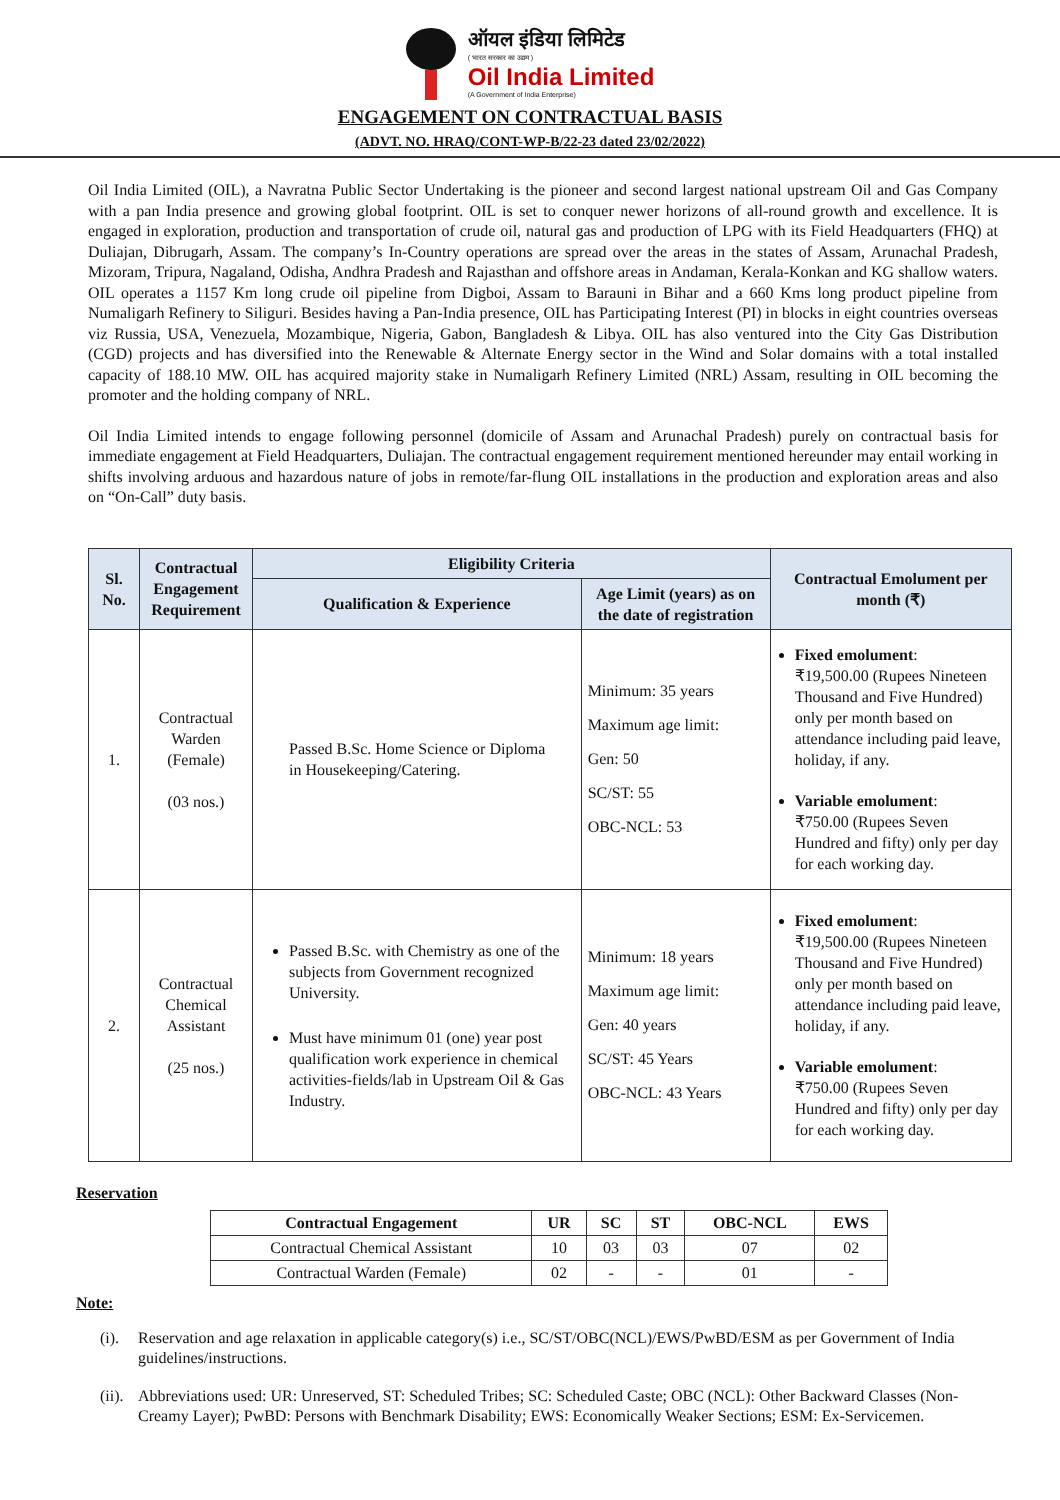ऑयल इंडिया लिमिटेड
( भारत सरकार का उद्यम )
Oil India Limited
(A Government of India Enterprise)
ENGAGEMENT ON CONTRACTUAL BASIS
(ADVT. NO. HRAQ/CONT-WP-B/22-23 dated 23/02/2022)
Oil India Limited (OIL), a Navratna Public Sector Undertaking is the pioneer and second largest national upstream Oil and Gas Company with a pan India presence and growing global footprint. OIL is set to conquer newer horizons of all-round growth and excellence. It is engaged in exploration, production and transportation of crude oil, natural gas and production of LPG with its Field Headquarters (FHQ) at Duliajan, Dibrugarh, Assam. The company’s In-Country operations are spread over the areas in the states of Assam, Arunachal Pradesh, Mizoram, Tripura, Nagaland, Odisha, Andhra Pradesh and Rajasthan and offshore areas in Andaman, Kerala-Konkan and KG shallow waters. OIL operates a 1157 Km long crude oil pipeline from Digboi, Assam to Barauni in Bihar and a 660 Kms long product pipeline from Numaligarh Refinery to Siliguri. Besides having a Pan-India presence, OIL has Participating Interest (PI) in blocks in eight countries overseas viz Russia, USA, Venezuela, Mozambique, Nigeria, Gabon, Bangladesh & Libya. OIL has also ventured into the City Gas Distribution (CGD) projects and has diversified into the Renewable & Alternate Energy sector in the Wind and Solar domains with a total installed capacity of 188.10 MW. OIL has acquired majority stake in Numaligarh Refinery Limited (NRL) Assam, resulting in OIL becoming the promoter and the holding company of NRL.
Oil India Limited intends to engage following personnel (domicile of Assam and Arunachal Pradesh) purely on contractual basis for immediate engagement at Field Headquarters, Duliajan. The contractual engagement requirement mentioned hereunder may entail working in shifts involving arduous and hazardous nature of jobs in remote/far-flung OIL installations in the production and exploration areas and also on “On-Call” duty basis.
| Sl. No. | Contractual Engagement Requirement | Eligibility Criteria | | Contractual Emolument per month (₹) |
| --- | --- | --- | --- | --- |
| | | Qualification & Experience | Age Limit (years) as on the date of registration | |
| 1. | Contractual Warden (Female) (03 nos.) | Passed B.Sc. Home Science or Diploma in Housekeeping/Catering. | Minimum: 35 years Maximum age limit: Gen: 50 SC/ST: 55 OBC-NCL: 53 | Fixed emolument : ₹19,500.00 (Rupees Nineteen Thousand and Five Hundred) only per month based on attendance including paid leave, holiday, if any. Variable emolument : ₹750.00 (Rupees Seven Hundred and fifty) only per day for each working day. |
| 2. | Contractual Chemical Assistant (25 nos.) | Passed B.Sc. with Chemistry as one of the subjects from Government recognized University. Must have minimum 01 (one) year post qualification work experience in chemical activities-fields/lab in Upstream Oil & Gas Industry. | Minimum: 18 years Maximum age limit: Gen: 40 years SC/ST: 45 Years OBC-NCL: 43 Years | Fixed emolument : ₹19,500.00 (Rupees Nineteen Thousand and Five Hundred) only per month based on attendance including paid leave, holiday, if any. Variable emolument : ₹750.00 (Rupees Seven Hundred and fifty) only per day for each working day. |
Reservation
| Contractual Engagement | UR | SC | ST | OBC-NCL | EWS |
| --- | --- | --- | --- | --- | --- |
| Contractual Chemical Assistant | 10 | 03 | 03 | 07 | 02 |
| Contractual Warden (Female) | 02 | - | - | 01 | - |
Note:
(i). Reservation and age relaxation in applicable category(s) i.e., SC/ST/OBC(NCL)/EWS/PwBD/ESM as per Government of India guidelines/instructions.
(ii). Abbreviations used: UR: Unreserved, ST: Scheduled Tribes; SC: Scheduled Caste; OBC (NCL): Other Backward Classes (Non-Creamy Layer); PwBD: Persons with Benchmark Disability; EWS: Economically Weaker Sections; ESM: Ex-Servicemen.